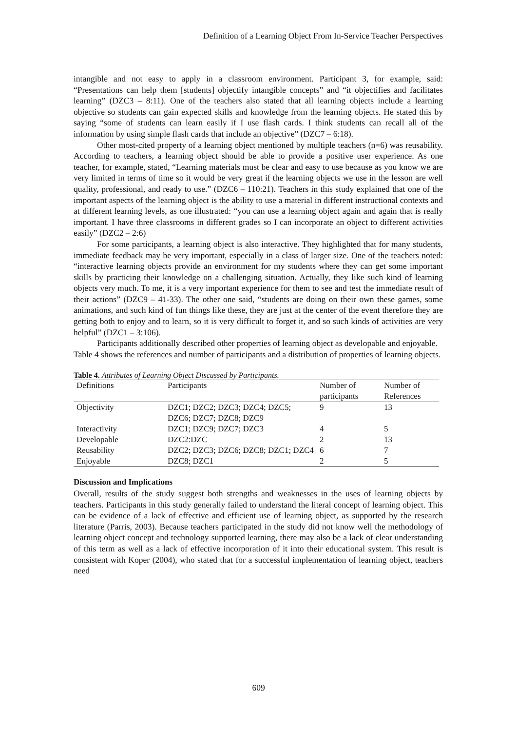Definition of a Learning Object From In-Service Teacher Perspectives
intangible and not easy to apply in a classroom environment. Participant 3, for example, said: “Presentations can help them [students] objectify intangible concepts” and “it objectifies and facilitates learning” (DZC3 – 8:11). One of the teachers also stated that all learning objects include a learning objective so students can gain expected skills and knowledge from the learning objects. He stated this by saying “some of students can learn easily if I use flash cards. I think students can recall all of the information by using simple flash cards that include an objective” (DZC7 – 6:18).
Other most-cited property of a learning object mentioned by multiple teachers (n=6) was reusability. According to teachers, a learning object should be able to provide a positive user experience. As one teacher, for example, stated, “Learning materials must be clear and easy to use because as you know we are very limited in terms of time so it would be very great if the learning objects we use in the lesson are well quality, professional, and ready to use.” (DZC6 – 110:21). Teachers in this study explained that one of the important aspects of the learning object is the ability to use a material in different instructional contexts and at different learning levels, as one illustrated: “you can use a learning object again and again that is really important. I have three classrooms in different grades so I can incorporate an object to different activities easily” (DZC2 – 2:6)
For some participants, a learning object is also interactive. They highlighted that for many students, immediate feedback may be very important, especially in a class of larger size. One of the teachers noted: “interactive learning objects provide an environment for my students where they can get some important skills by practicing their knowledge on a challenging situation. Actually, they like such kind of learning objects very much. To me, it is a very important experience for them to see and test the immediate result of their actions” (DZC9 – 41-33). The other one said, “students are doing on their own these games, some animations, and such kind of fun things like these, they are just at the center of the event therefore they are getting both to enjoy and to learn, so it is very difficult to forget it, and so such kinds of activities are very helpful” (DZC1 – 3:106).
Participants additionally described other properties of learning object as developable and enjoyable. Table 4 shows the references and number of participants and a distribution of properties of learning objects.
Table 4. Attributes of Learning Object Discussed by Participants.
| Definitions | Participants | Number of participants | Number of References |
| --- | --- | --- | --- |
| Objectivity | DZC1; DZC2; DZC3; DZC4; DZC5; DZC6; DZC7; DZC8; DZC9 | 9 | 13 |
| Interactivity | DZC1; DZC9; DZC7; DZC3 | 4 | 5 |
| Developable | DZC2:DZC | 2 | 13 |
| Reusability | DZC2; DZC3; DZC6; DZC8; DZC1; DZC4 | 6 | 7 |
| Enjoyable | DZC8; DZC1 | 2 | 5 |
Discussion and Implications
Overall, results of the study suggest both strengths and weaknesses in the uses of learning objects by teachers. Participants in this study generally failed to understand the literal concept of learning object. This can be evidence of a lack of effective and efficient use of learning object, as supported by the research literature (Parris, 2003). Because teachers participated in the study did not know well the methodology of learning object concept and technology supported learning, there may also be a lack of clear understanding of this term as well as a lack of effective incorporation of it into their educational system. This result is consistent with Koper (2004), who stated that for a successful implementation of learning object, teachers need
609